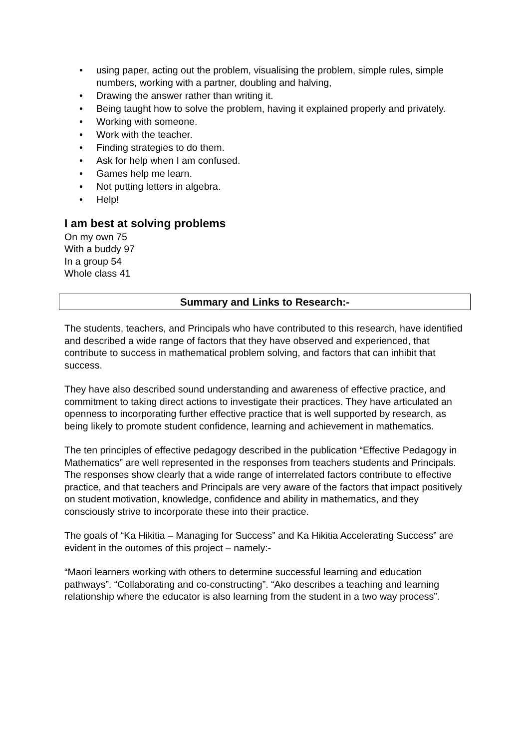• using paper, acting out the problem, visualising the problem, simple rules, simple numbers, working with a partner, doubling and halving,
• Drawing the answer rather than writing it.
• Being taught how to solve the problem, having it explained properly and privately.
• Working with someone.
• Work with the teacher.
• Finding strategies to do them.
• Ask for help when I am confused.
• Games help me learn.
• Not putting letters in algebra.
• Help!
I am best at solving problems
On my own 75
With a buddy 97
In a group 54
Whole class 41
Summary and Links to Research:-
The students, teachers, and Principals who have contributed to this research, have identified and described a wide range of factors that they have observed and experienced, that contribute to success in mathematical problem solving, and factors that can inhibit that success.
They have also described sound understanding and awareness of effective practice, and commitment to taking direct actions to investigate their practices. They have articulated an openness to incorporating further effective practice that is well supported by research, as being likely to promote student confidence, learning and achievement in mathematics.
The ten principles of effective pedagogy described in the publication “Effective Pedagogy in Mathematics” are well represented in the responses from teachers students and Principals. The responses show clearly that a wide range of interrelated factors contribute to effective practice, and that teachers and Principals are very aware of the factors that impact positively on student motivation, knowledge, confidence and ability in mathematics, and they consciously strive to incorporate these into their practice.
The goals of “Ka Hikitia – Managing for Success” and Ka Hikitia Accelerating Success” are evident in the outomes of this project – namely:-
“Maori learners working with others to determine successful learning and education pathways”. “Collaborating and co-constructing”. “Ako describes a teaching and learning relationship where the educator is also learning from the student in a two way process”.